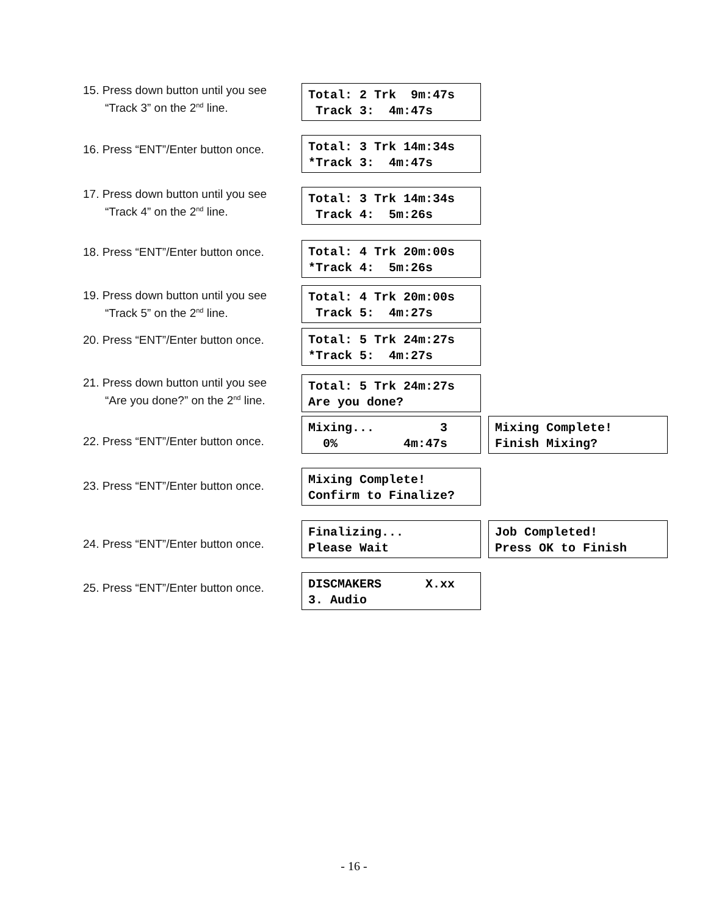15. Press down button until you see
“Track 3” on the 2<sup>nd</sup> line.
Total: 2 Trk 9m:47s Track 3: 4m:47s
16. Press “ENT”/Enter button once.
Total: 3 Trk 14m:34s *Track 3: 4m:47s
17. Press down button until you see
“Track 4” on the 2<sup>nd</sup> line.
Total: 3 Trk 14m:34s Track 4: 5m:26s
18. Press “ENT”/Enter button once.
Total: 4 Trk 20m:00s *Track 4: 5m:26s
19. Press down button until you see
“Track 5” on the 2<sup>nd</sup> line.
Total: 4 Trk 20m:00s Track 5: 4m:27s
20. Press “ENT”/Enter button once.
Total: 5 Trk 24m:27s *Track 5: 4m:27s
21. Press down button until you see
“Are you done?” on the 2<sup>nd</sup> line.
Total: 5 Trk 24m:27s Are you done?
22. Press “ENT”/Enter button once.
Mixing... 3 0% 4m:47s
Mixing Complete! Finish Mixing?
23. Press “ENT”/Enter button once.
Mixing Complete! Confirm to Finalize?
24. Press “ENT”/Enter button once.
Finalizing... Please Wait
Job Completed! Press OK to Finish
25. Press “ENT”/Enter button once.
DISCMAKERS X.xx 3. Audio
- 16 -